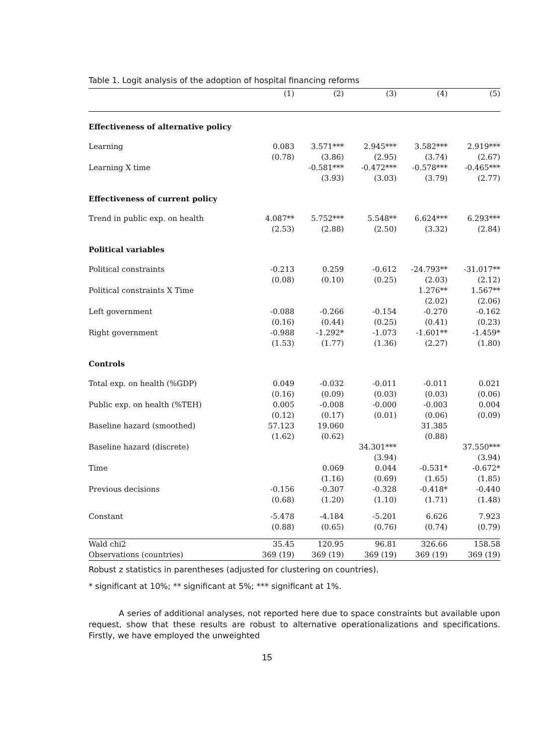Table 1. Logit analysis of the adoption of hospital financing reforms
| | (1) | (2) | (3) | (4) | (5) |
| --- | --- | --- | --- | --- | --- |
| Effectiveness of alternative policy | | | | | |
| Learning | 0.083 | 3.571*** | 2.945*** | 3.582*** | 2.919*** |
| | (0.78) | (3.86) | (2.95) | (3.74) | (2.67) |
| Learning X time | | -0.581*** | -0.472*** | -0.578*** | -0.465*** |
| | | (3.93) | (3.03) | (3.79) | (2.77) |
| Effectiveness of current policy | | | | | |
| Trend in public exp. on health | 4.087** | 5.752*** | 5.548** | 6.624*** | 6.293*** |
| | (2.53) | (2.88) | (2.50) | (3.32) | (2.84) |
| Political variables | | | | | |
| Political constraints | -0.213 | 0.259 | -0.612 | -24.793** | -31.017** |
| | (0.08) | (0.10) | (0.25) | (2.03) | (2.12) |
| Political constraints X Time | | | | 1.276** | 1.567** |
| | | | | (2.02) | (2.06) |
| Left government | -0.088 | -0.266 | -0.154 | -0.270 | -0.162 |
| | (0.16) | (0.44) | (0.25) | (0.41) | (0.23) |
| Right government | -0.988 | -1.292* | -1.073 | -1.601** | -1.459* |
| | (1.53) | (1.77) | (1.36) | (2.27) | (1.80) |
| Controls | | | | | |
| Total exp. on health (%GDP) | 0.049 | -0.032 | -0.011 | -0.011 | 0.021 |
| | (0.16) | (0.09) | (0.03) | (0.03) | (0.06) |
| Public exp. on health (%TEH) | 0.005 | -0.008 | -0.000 | -0.003 | 0.004 |
| | (0.12) | (0.17) | (0.01) | (0.06) | (0.09) |
| Baseline hazard (smoothed) | 57.123 | 19.060 | | 31.385 | |
| | (1.62) | (0.62) | | (0.88) | |
| Baseline hazard (discrete) | | | 34.301*** | | 37.550*** |
| | | | (3.94) | | (3.94) |
| Time | | 0.069 | 0.044 | -0.531* | -0.672* |
| | | (1.16) | (0.69) | (1.65) | (1.85) |
| Previous decisions | -0.156 | -0.307 | -0.328 | -0.418* | -0.440 |
| | (0.68) | (1.20) | (1.10) | (1.71) | (1.48) |
| Constant | -5.478 | -4.184 | -5.201 | 6.626 | 7.923 |
| | (0.88) | (0.65) | (0.76) | (0.74) | (0.79) |
| Wald chi2 | 35.45 | 120.95 | 96.81 | 326.66 | 158.58 |
| Observations (countries) | 369 (19) | 369 (19) | 369 (19) | 369 (19) | 369 (19) |
Robust z statistics in parentheses (adjusted for clustering on countries).
* significant at 10%; ** significant at 5%; *** significant at 1%.
A series of additional analyses, not reported here due to space constraints but available upon request, show that these results are robust to alternative operationalizations and specifications. Firstly, we have employed the unweighted
15